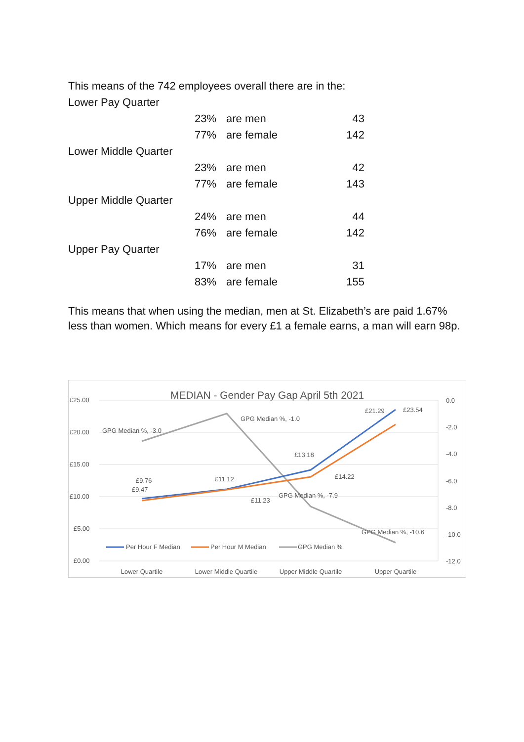This means of the 742 employees overall there are in the:
| Lower Pay Quarter | | | |
| | 23% | are men | 43 |
| | 77% | are female | 142 |
| Lower Middle Quarter | | | |
| | 23% | are men | 42 |
| | 77% | are female | 143 |
| Upper Middle Quarter | | | |
| | 24% | are men | 44 |
| | 76% | are female | 142 |
| Upper Pay Quarter | | | |
| | 17% | are men | 31 |
| | 83% | are female | 155 |
This means that when using the median, men at St. Elizabeth’s are paid 1.67% less than women. Which means for every £1 a female earns, a man will earn 98p.
MEDIAN - Gender Pay Gap April 5th 2021
£25.00
£20.00
£15.00
£10.00
£5.00
£0.00
0.0
-2.0
-4.0
-6.0
-8.0
-10.0
-12.0
GPG Median %, -3.0
GPG Median %, -1.0
GPG Median %, -7.9
GPG Median %, -10.6
£9.76
£9.47
£11.12
£11.23
£13.18
£14.22
£21.29
£23.54
Per Hour F Median
Per Hour M Median
GPG Median %
Lower Quartile
Lower Middle Quartile
Upper Middle Quartile
Upper Quartile